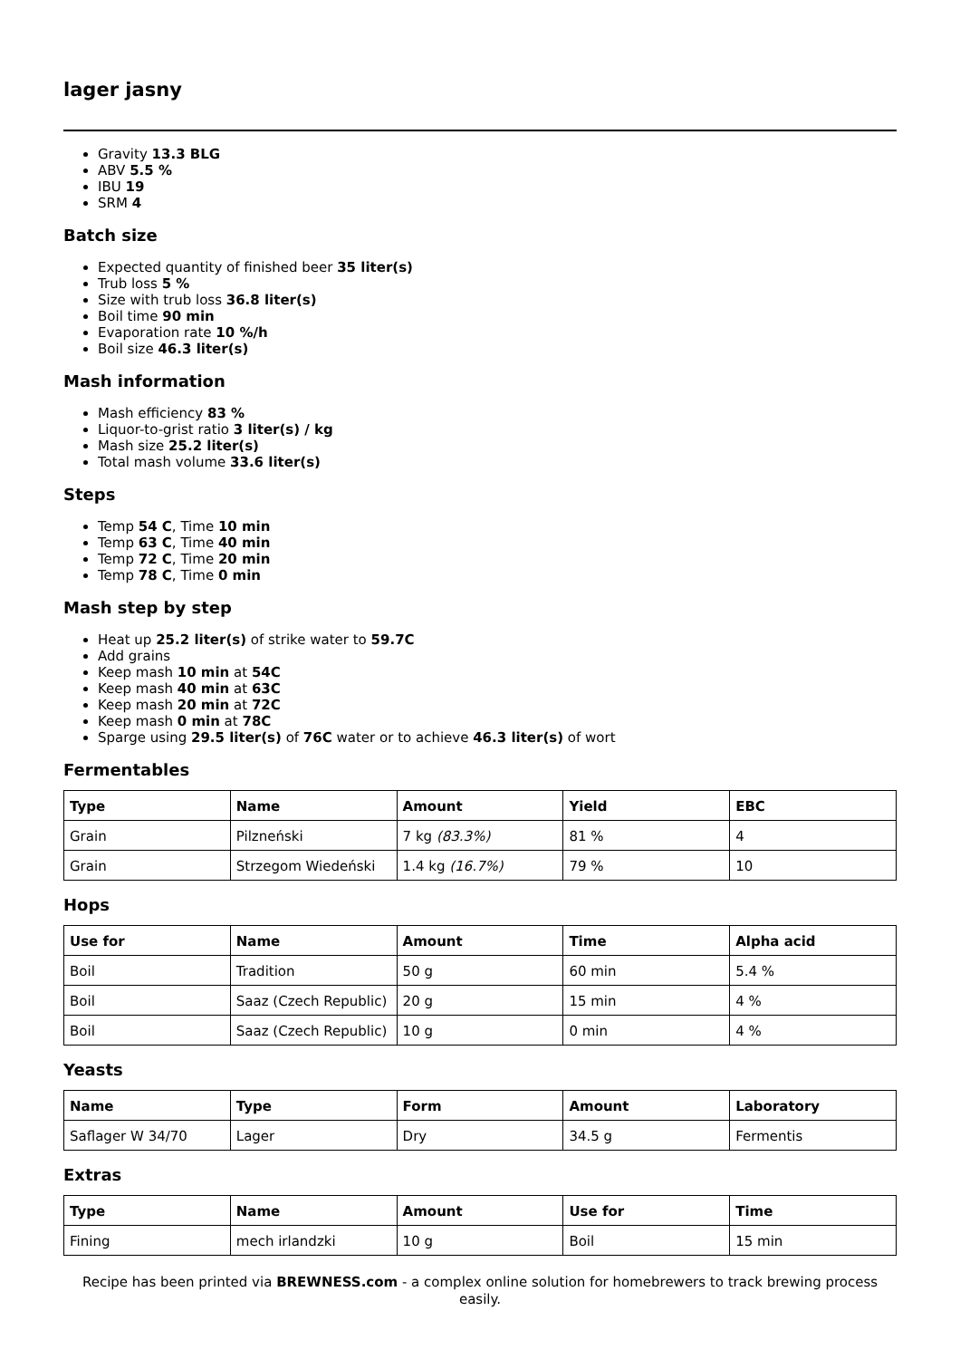lager jasny
Gravity 13.3 BLG
ABV 5.5 %
IBU 19
SRM 4
Batch size
Expected quantity of finished beer 35 liter(s)
Trub loss 5 %
Size with trub loss 36.8 liter(s)
Boil time 90 min
Evaporation rate 10 %/h
Boil size 46.3 liter(s)
Mash information
Mash efficiency 83 %
Liquor-to-grist ratio 3 liter(s) / kg
Mash size 25.2 liter(s)
Total mash volume 33.6 liter(s)
Steps
Temp 54 C, Time 10 min
Temp 63 C, Time 40 min
Temp 72 C, Time 20 min
Temp 78 C, Time 0 min
Mash step by step
Heat up 25.2 liter(s) of strike water to 59.7C
Add grains
Keep mash 10 min at 54C
Keep mash 40 min at 63C
Keep mash 20 min at 72C
Keep mash 0 min at 78C
Sparge using 29.5 liter(s) of 76C water or to achieve 46.3 liter(s) of wort
Fermentables
| Type | Name | Amount | Yield | EBC |
| --- | --- | --- | --- | --- |
| Grain | Pilzneński | 7 kg (83.3%) | 81 % | 4 |
| Grain | Strzegom Wiedeński | 1.4 kg (16.7%) | 79 % | 10 |
Hops
| Use for | Name | Amount | Time | Alpha acid |
| --- | --- | --- | --- | --- |
| Boil | Tradition | 50 g | 60 min | 5.4 % |
| Boil | Saaz (Czech Republic) | 20 g | 15 min | 4 % |
| Boil | Saaz (Czech Republic) | 10 g | 0 min | 4 % |
Yeasts
| Name | Type | Form | Amount | Laboratory |
| --- | --- | --- | --- | --- |
| Saflager W 34/70 | Lager | Dry | 34.5 g | Fermentis |
Extras
| Type | Name | Amount | Use for | Time |
| --- | --- | --- | --- | --- |
| Fining | mech irlandzki | 10 g | Boil | 15 min |
Recipe has been printed via BREWNESS.com - a complex online solution for homebrewers to track brewing process easily.